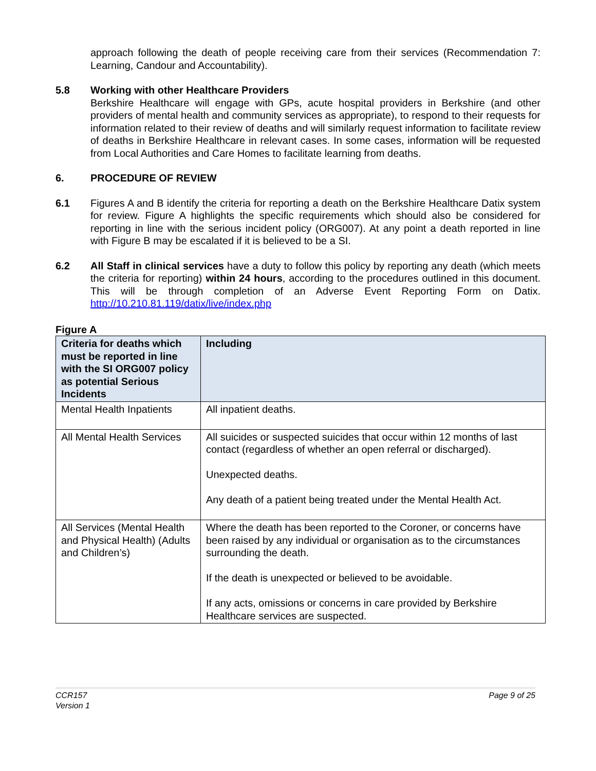approach following the death of people receiving care from their services (Recommendation 7: Learning, Candour and Accountability).
5.8 Working with other Healthcare Providers
Berkshire Healthcare will engage with GPs, acute hospital providers in Berkshire (and other providers of mental health and community services as appropriate), to respond to their requests for information related to their review of deaths and will similarly request information to facilitate review of deaths in Berkshire Healthcare in relevant cases. In some cases, information will be requested from Local Authorities and Care Homes to facilitate learning from deaths.
6. PROCEDURE OF REVIEW
6.1 Figures A and B identify the criteria for reporting a death on the Berkshire Healthcare Datix system for review. Figure A highlights the specific requirements which should also be considered for reporting in line with the serious incident policy (ORG007). At any point a death reported in line with Figure B may be escalated if it is believed to be a SI.
6.2 All Staff in clinical services have a duty to follow this policy by reporting any death (which meets the criteria for reporting) within 24 hours, according to the procedures outlined in this document. This will be through completion of an Adverse Event Reporting Form on Datix. http://10.210.81.119/datix/live/index.php
Figure A
| Criteria for deaths which must be reported in line with the SI ORG007 policy as potential Serious Incidents | Including |
| --- | --- |
| Mental Health Inpatients | All inpatient deaths. |
| All Mental Health Services | All suicides or suspected suicides that occur within 12 months of last contact (regardless of whether an open referral or discharged). Unexpected deaths. Any death of a patient being treated under the Mental Health Act. |
| All Services (Mental Health and Physical Health) (Adults and Children’s) | Where the death has been reported to the Coroner, or concerns have been raised by any individual or organisation as to the circumstances surrounding the death. If the death is unexpected or believed to be avoidable. If any acts, omissions or concerns in care provided by Berkshire Healthcare services are suspected. |
CCR157
Version 1
Page 9 of 25